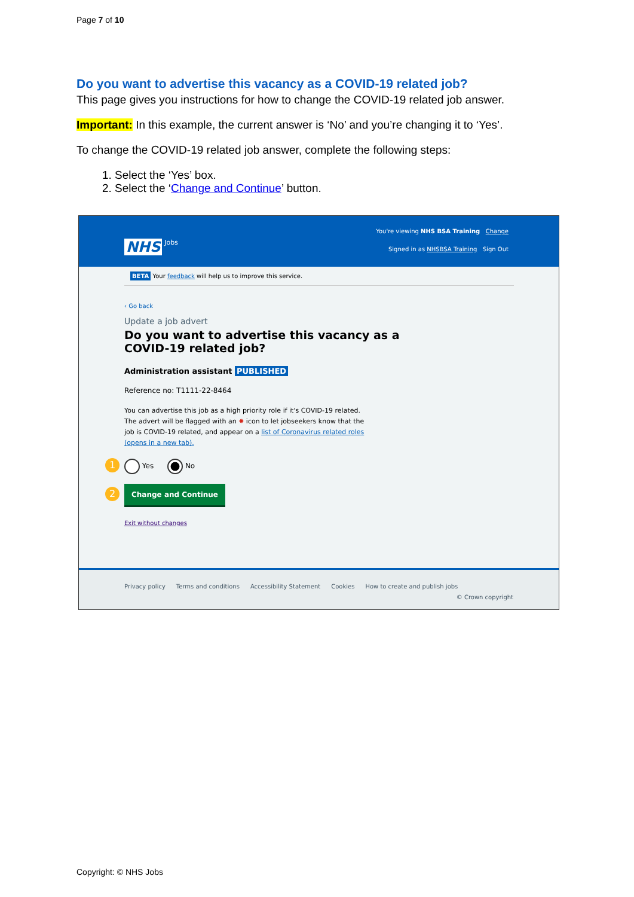Page 7 of 10
Do you want to advertise this vacancy as a COVID-19 related job?
This page gives you instructions for how to change the COVID-19 related job answer.
Important: In this example, the current answer is ‘No’ and you’re changing it to ‘Yes’.
To change the COVID-19 related job answer, complete the following steps:
1. Select the ‘Yes’ box.
2. Select the ‘Change and Continue’ button.
You're viewing NHS BSA Training Change
NHS Jobs
Signed in as NHSBSA Training Sign Out
BETA Your feedback will help us to improve this service.
‹ Go back
Update a job advert
Do you want to advertise this vacancy as a
COVID-19 related job?
Administration assistant PUBLISHED
Reference no: T1111-22-8464
You can advertise this job as a high priority role if it's COVID-19 related.
The advert will be flagged with an ✹ icon to let jobseekers know that the
job is COVID-19 related, and appear on a list of Coronavirus related roles
(opens in a new tab).
1 Yes No
2 Change and Continue
Exit without changes
Privacy policy Terms and conditions Accessibility Statement Cookies How to create and publish jobs
© Crown copyright
Copyright: © NHS Jobs